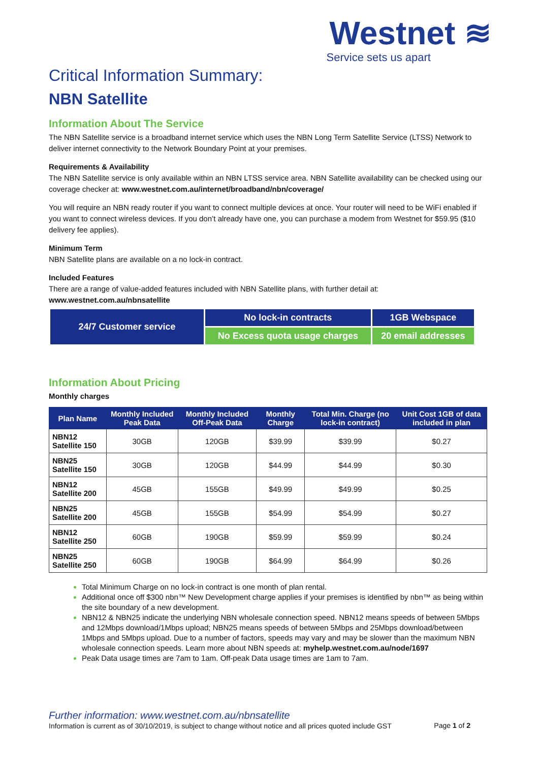Westnet ≋
Service sets us apart
Critical Information Summary:
NBN Satellite
Information About The Service
The NBN Satellite service is a broadband internet service which uses the NBN Long Term Satellite Service (LTSS) Network to deliver internet connectivity to the Network Boundary Point at your premises.
Requirements & Availability
The NBN Satellite service is only available within an NBN LTSS service area. NBN Satellite availability can be checked using our coverage checker at: www.westnet.com.au/internet/broadband/nbn/coverage/
You will require an NBN ready router if you want to connect multiple devices at once. Your router will need to be WiFi enabled if you want to connect wireless devices. If you don’t already have one, you can purchase a modem from Westnet for $59.95 ($10 delivery fee applies).
Minimum Term
NBN Satellite plans are available on a no lock-in contract.
Included Features
There are a range of value-added features included with NBN Satellite plans, with further detail at:
www.westnet.com.au/nbnsatellite
| 24/7 Customer service | No lock-in contracts | 1GB Webspace |
| | No Excess quota usage charges | 20 email addresses |
Information About Pricing
Monthly charges
| Plan Name | Monthly Included Peak Data | Monthly Included Off-Peak Data | Monthly Charge | Total Min. Charge (no lock-in contract) | Unit Cost 1GB of data included in plan |
| --- | --- | --- | --- | --- | --- |
| NBN12 Satellite 150 | 30GB | 120GB | $39.99 | $39.99 | $0.27 |
| NBN25 Satellite 150 | 30GB | 120GB | $44.99 | $44.99 | $0.30 |
| NBN12 Satellite 200 | 45GB | 155GB | $49.99 | $49.99 | $0.25 |
| NBN25 Satellite 200 | 45GB | 155GB | $54.99 | $54.99 | $0.27 |
| NBN12 Satellite 250 | 60GB | 190GB | $59.99 | $59.99 | $0.24 |
| NBN25 Satellite 250 | 60GB | 190GB | $64.99 | $64.99 | $0.26 |
Total Minimum Charge on no lock-in contract is one month of plan rental.
Additional once off $300 nbn™ New Development charge applies if your premises is identified by nbn™ as being within the site boundary of a new development.
NBN12 & NBN25 indicate the underlying NBN wholesale connection speed. NBN12 means speeds of between 5Mbps and 12Mbps download/1Mbps upload; NBN25 means speeds of between 5Mbps and 25Mbps download/between 1Mbps and 5Mbps upload. Due to a number of factors, speeds may vary and may be slower than the maximum NBN wholesale connection speeds. Learn more about NBN speeds at: myhelp.westnet.com.au/node/1697
Peak Data usage times are 7am to 1am. Off-peak Data usage times are 1am to 7am.
Further information: www.westnet.com.au/nbnsatellite
Information is current as of 30/10/2019, is subject to change without notice and all prices quoted include GST Page 1 of 2